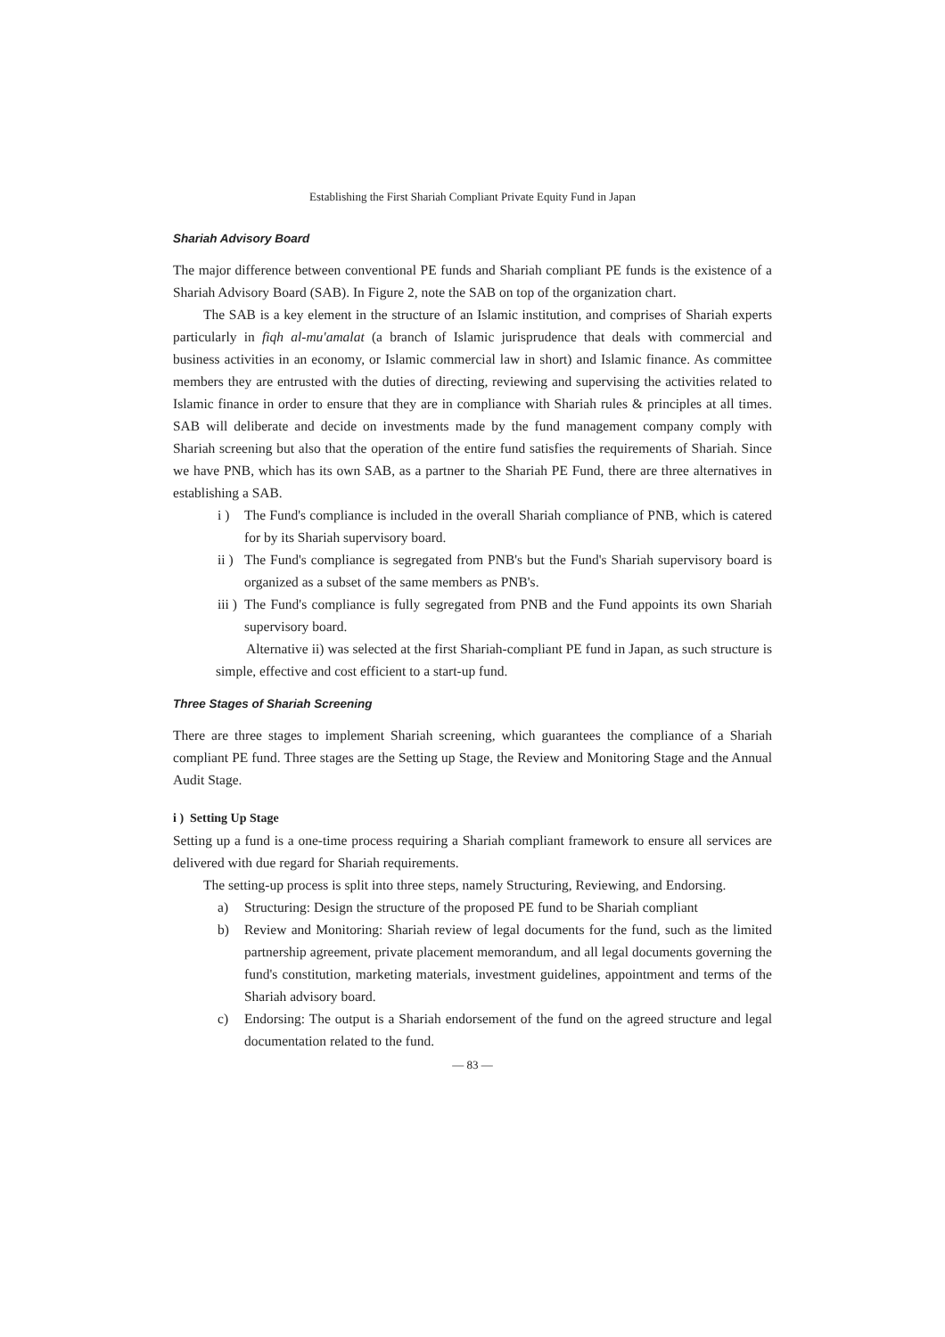Establishing the First Shariah Compliant Private Equity Fund in Japan
Shariah Advisory Board
The major difference between conventional PE funds and Shariah compliant PE funds is the existence of a Shariah Advisory Board (SAB). In Figure 2, note the SAB on top of the organization chart.
The SAB is a key element in the structure of an Islamic institution, and comprises of Shariah experts particularly in fiqh al-mu'amalat (a branch of Islamic jurisprudence that deals with commercial and business activities in an economy, or Islamic commercial law in short) and Islamic finance. As committee members they are entrusted with the duties of directing, reviewing and supervising the activities related to Islamic finance in order to ensure that they are in compliance with Shariah rules & principles at all times. SAB will deliberate and decide on investments made by the fund management company comply with Shariah screening but also that the operation of the entire fund satisfies the requirements of Shariah. Since we have PNB, which has its own SAB, as a partner to the Shariah PE Fund, there are three alternatives in establishing a SAB.
i ) The Fund's compliance is included in the overall Shariah compliance of PNB, which is catered for by its Shariah supervisory board.
ii ) The Fund's compliance is segregated from PNB's but the Fund's Shariah supervisory board is organized as a subset of the same members as PNB's.
iii ) The Fund's compliance is fully segregated from PNB and the Fund appoints its own Shariah supervisory board.
Alternative ii) was selected at the first Shariah-compliant PE fund in Japan, as such structure is simple, effective and cost efficient to a start-up fund.
Three Stages of Shariah Screening
There are three stages to implement Shariah screening, which guarantees the compliance of a Shariah compliant PE fund. Three stages are the Setting up Stage, the Review and Monitoring Stage and the Annual Audit Stage.
i ) Setting Up Stage
Setting up a fund is a one-time process requiring a Shariah compliant framework to ensure all services are delivered with due regard for Shariah requirements.
The setting-up process is split into three steps, namely Structuring, Reviewing, and Endorsing.
a) Structuring: Design the structure of the proposed PE fund to be Shariah compliant
b) Review and Monitoring: Shariah review of legal documents for the fund, such as the limited partnership agreement, private placement memorandum, and all legal documents governing the fund's constitution, marketing materials, investment guidelines, appointment and terms of the Shariah advisory board.
c) Endorsing: The output is a Shariah endorsement of the fund on the agreed structure and legal documentation related to the fund.
— 83 —